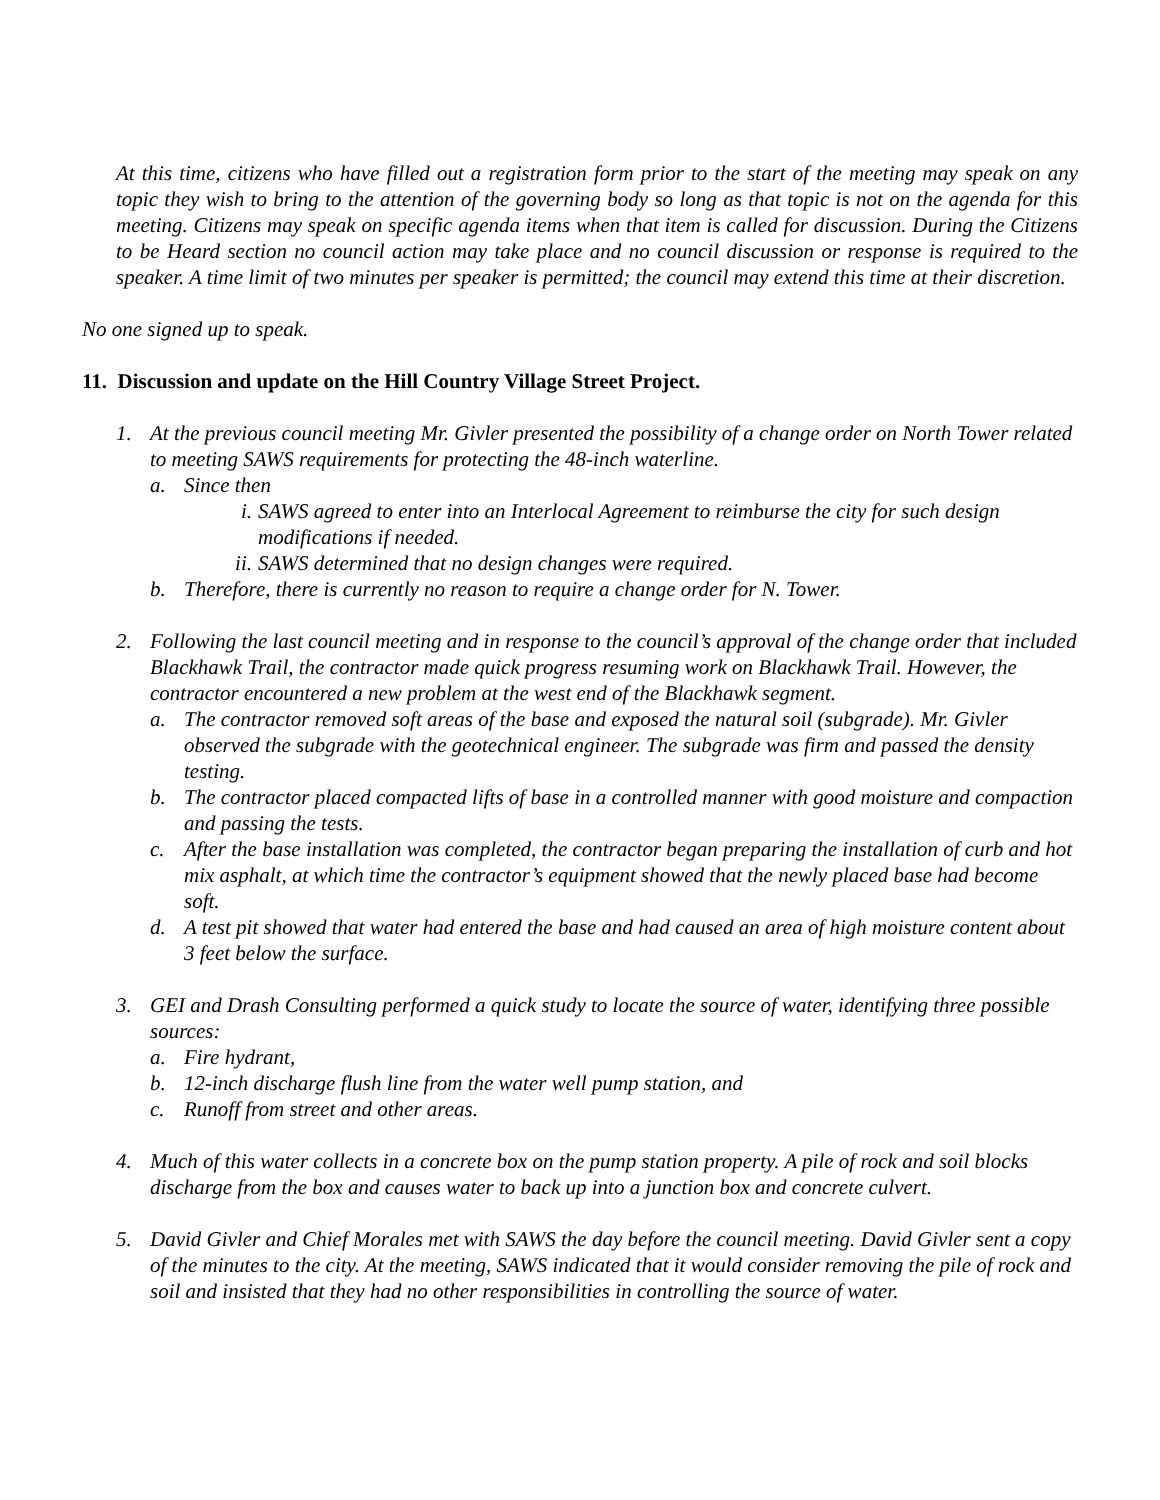At this time, citizens who have filled out a registration form prior to the start of the meeting may speak on any topic they wish to bring to the attention of the governing body so long as that topic is not on the agenda for this meeting. Citizens may speak on specific agenda items when that item is called for discussion. During the Citizens to be Heard section no council action may take place and no council discussion or response is required to the speaker. A time limit of two minutes per speaker is permitted; the council may extend this time at their discretion.
No one signed up to speak.
11. Discussion and update on the Hill Country Village Street Project.
1. At the previous council meeting Mr. Givler presented the possibility of a change order on North Tower related to meeting SAWS requirements for protecting the 48-inch waterline.
a. Since then
i. SAWS agreed to enter into an Interlocal Agreement to reimburse the city for such design modifications if needed.
ii. SAWS determined that no design changes were required.
b. Therefore, there is currently no reason to require a change order for N. Tower.
2. Following the last council meeting and in response to the council’s approval of the change order that included Blackhawk Trail, the contractor made quick progress resuming work on Blackhawk Trail. However, the contractor encountered a new problem at the west end of the Blackhawk segment.
a. The contractor removed soft areas of the base and exposed the natural soil (subgrade). Mr. Givler observed the subgrade with the geotechnical engineer. The subgrade was firm and passed the density testing.
b. The contractor placed compacted lifts of base in a controlled manner with good moisture and compaction and passing the tests.
c. After the base installation was completed, the contractor began preparing the installation of curb and hot mix asphalt, at which time the contractor’s equipment showed that the newly placed base had become soft.
d. A test pit showed that water had entered the base and had caused an area of high moisture content about 3 feet below the surface.
3. GEI and Drash Consulting performed a quick study to locate the source of water, identifying three possible sources:
a. Fire hydrant,
b. 12-inch discharge flush line from the water well pump station, and
c. Runoff from street and other areas.
4. Much of this water collects in a concrete box on the pump station property. A pile of rock and soil blocks discharge from the box and causes water to back up into a junction box and concrete culvert.
5. David Givler and Chief Morales met with SAWS the day before the council meeting. David Givler sent a copy of the minutes to the city. At the meeting, SAWS indicated that it would consider removing the pile of rock and soil and insisted that they had no other responsibilities in controlling the source of water.